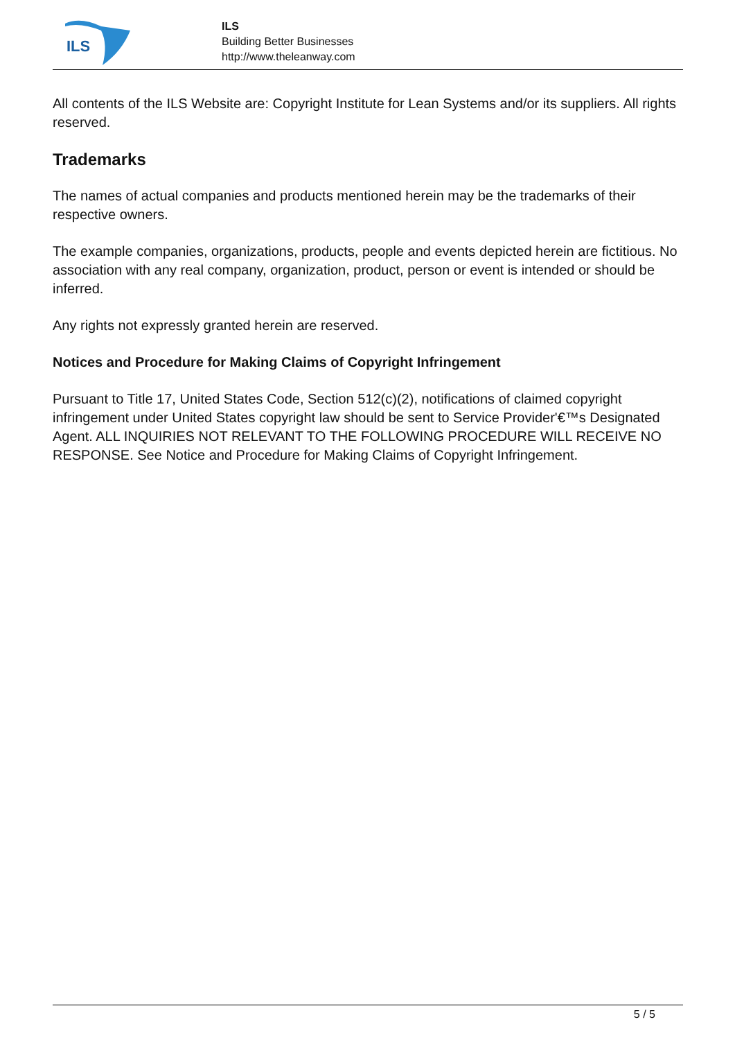ILS
ILS
Building Better Businesses
http://www.theleanway.com
All contents of the ILS Website are: Copyright Institute for Lean Systems and/or its suppliers. All rights reserved.
Trademarks
The names of actual companies and products mentioned herein may be the trademarks of their respective owners.
The example companies, organizations, products, people and events depicted herein are fictitious. No association with any real company, organization, product, person or event is intended or should be inferred.
Any rights not expressly granted herein are reserved.
Notices and Procedure for Making Claims of Copyright Infringement
Pursuant to Title 17, United States Code, Section 512(c)(2), notifications of claimed copyright infringement under United States copyright law should be sent to Service Provider'€™s Designated Agent. ALL INQUIRIES NOT RELEVANT TO THE FOLLOWING PROCEDURE WILL RECEIVE NO RESPONSE. See Notice and Procedure for Making Claims of Copyright Infringement.
5 / 5